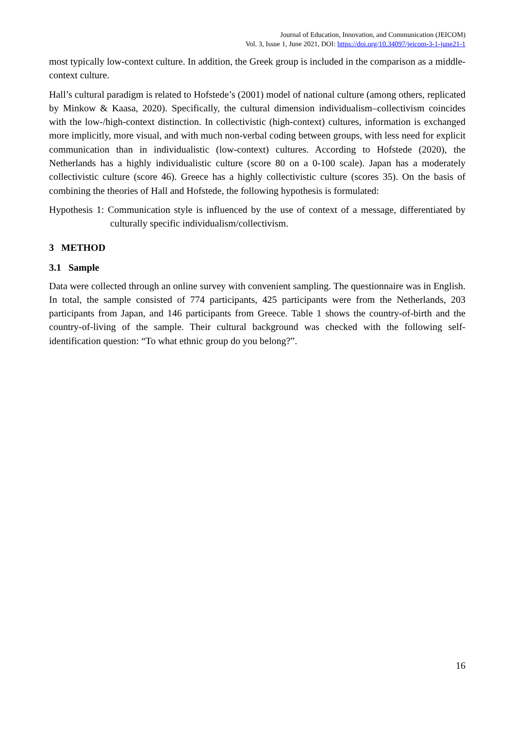Journal of Education, Innovation, and Communication (JEICOM)
Vol. 3, Issue 1, June 2021, DOI: https://doi.org/10.34097/jeicom-3-1-june21-1
most typically low-context culture. In addition, the Greek group is included in the comparison as a middle-context culture.
Hall’s cultural paradigm is related to Hofstede’s (2001) model of national culture (among others, replicated by Minkow & Kaasa, 2020). Specifically, the cultural dimension individualism–collectivism coincides with the low-/high-context distinction. In collectivistic (high-context) cultures, information is exchanged more implicitly, more visual, and with much non-verbal coding between groups, with less need for explicit communication than in individualistic (low-context) cultures. According to Hofstede (2020), the Netherlands has a highly individualistic culture (score 80 on a 0-100 scale). Japan has a moderately collectivistic culture (score 46). Greece has a highly collectivistic culture (scores 35). On the basis of combining the theories of Hall and Hofstede, the following hypothesis is formulated:
Hypothesis 1: Communication style is influenced by the use of context of a message, differentiated by culturally specific individualism/collectivism.
3 METHOD
3.1 Sample
Data were collected through an online survey with convenient sampling. The questionnaire was in English. In total, the sample consisted of 774 participants, 425 participants were from the Netherlands, 203 participants from Japan, and 146 participants from Greece. Table 1 shows the country-of-birth and the country-of-living of the sample. Their cultural background was checked with the following self-identification question: “To what ethnic group do you belong?”.
16